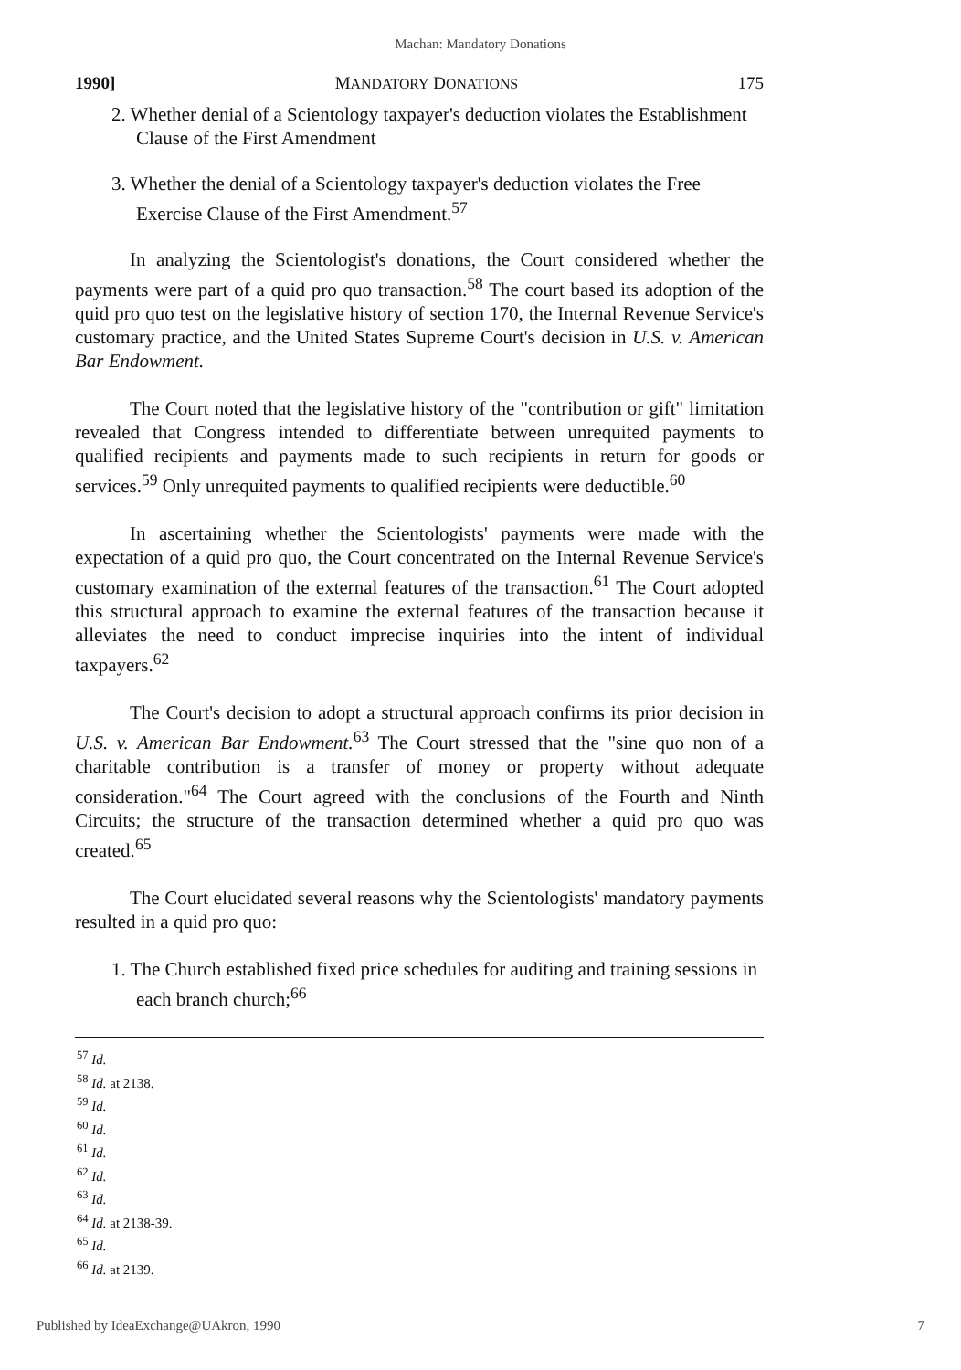Machan: Mandatory Donations
1990] MANDATORY DONATIONS 175
2. Whether denial of a Scientology taxpayer's deduction violates the Establishment Clause of the First Amendment
3. Whether the denial of a Scientology taxpayer's deduction violates the Free Exercise Clause of the First Amendment.<sup>57</sup>
In analyzing the Scientologist's donations, the Court considered whether the payments were part of a quid pro quo transaction.<sup>58</sup> The court based its adoption of the quid pro quo test on the legislative history of section 170, the Internal Revenue Service's customary practice, and the United States Supreme Court's decision in U.S. v. American Bar Endowment.
The Court noted that the legislative history of the "contribution or gift" limitation revealed that Congress intended to differentiate between unrequited payments to qualified recipients and payments made to such recipients in return for goods or services.<sup>59</sup> Only unrequited payments to qualified recipients were deductible.<sup>60</sup>
In ascertaining whether the Scientologists' payments were made with the expectation of a quid pro quo, the Court concentrated on the Internal Revenue Service's customary examination of the external features of the transaction.<sup>61</sup> The Court adopted this structural approach to examine the external features of the transaction because it alleviates the need to conduct imprecise inquiries into the intent of individual taxpayers.<sup>62</sup>
The Court's decision to adopt a structural approach confirms its prior decision in U.S. v. American Bar Endowment.<sup>63</sup> The Court stressed that the "sine quo non of a charitable contribution is a transfer of money or property without adequate consideration."<sup>64</sup> The Court agreed with the conclusions of the Fourth and Ninth Circuits; the structure of the transaction determined whether a quid pro quo was created.<sup>65</sup>
The Court elucidated several reasons why the Scientologists' mandatory payments resulted in a quid pro quo:
1. The Church established fixed price schedules for auditing and training sessions in each branch church;<sup>66</sup>
<sup>57</sup> Id.
<sup>58</sup> Id. at 2138.
<sup>59</sup> Id.
<sup>60</sup> Id.
<sup>61</sup> Id.
<sup>62</sup> Id.
<sup>63</sup> Id.
<sup>64</sup> Id. at 2138-39.
<sup>65</sup> Id.
<sup>66</sup> Id. at 2139.
Published by IdeaExchange@UAkron, 1990 7